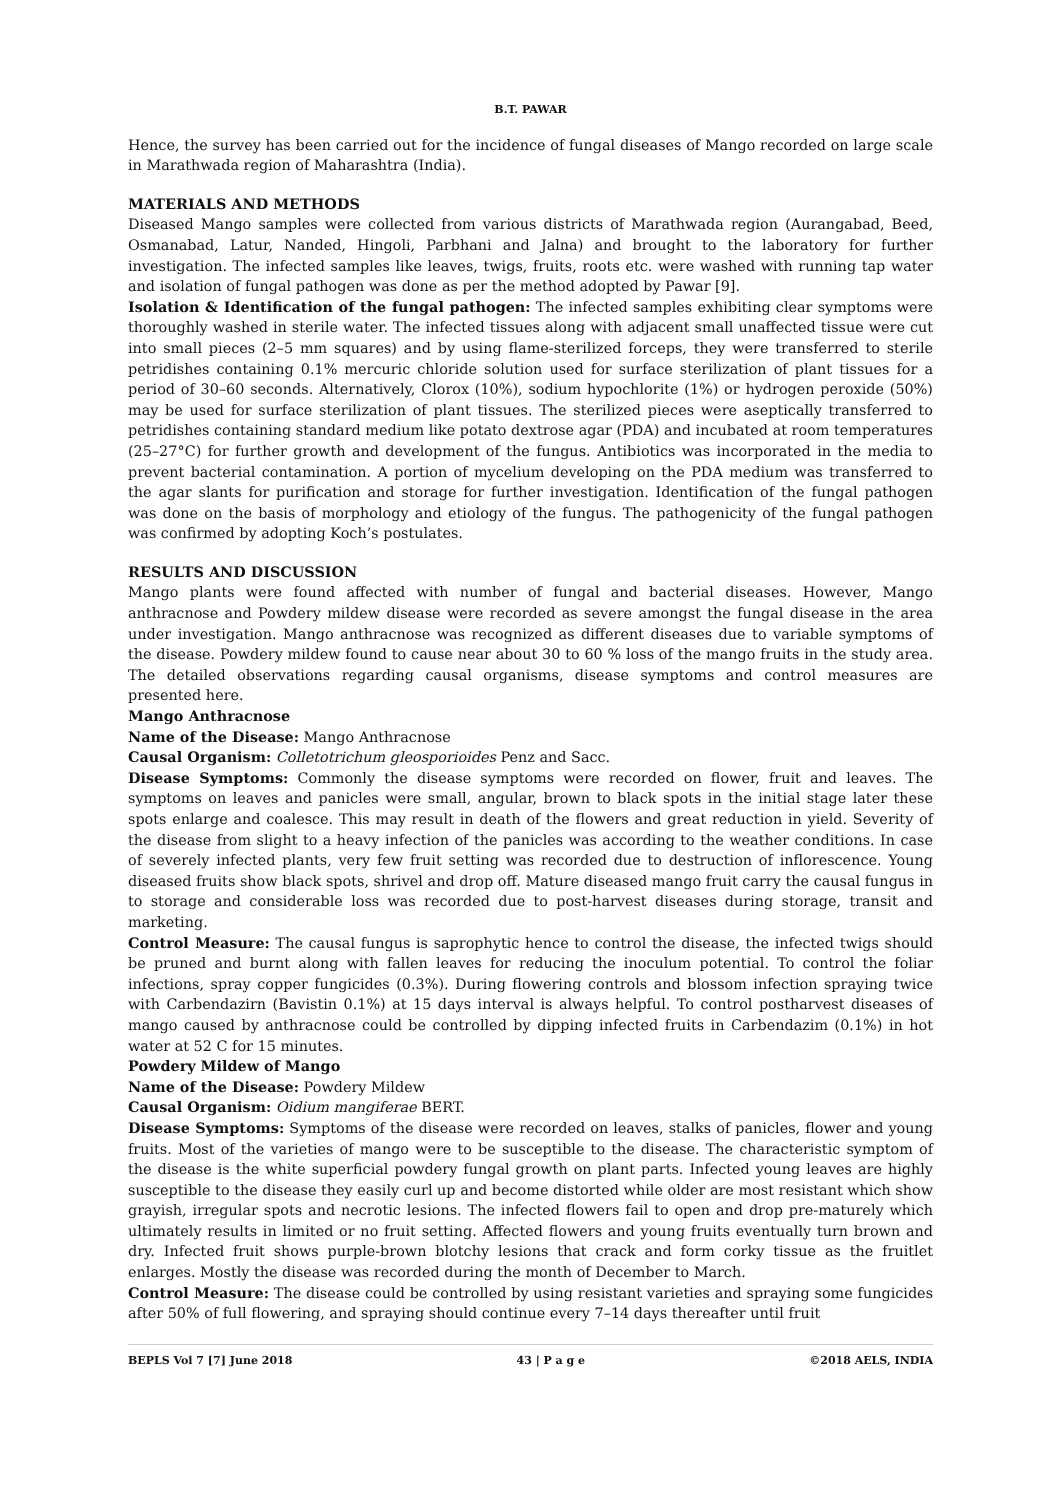B.T. PAWAR
Hence, the survey has been carried out for the incidence of fungal diseases of Mango recorded on large scale in Marathwada region of Maharashtra (India).
MATERIALS AND METHODS
Diseased Mango samples were collected from various districts of Marathwada region (Aurangabad, Beed, Osmanabad, Latur, Nanded, Hingoli, Parbhani and Jalna) and brought to the laboratory for further investigation. The infected samples like leaves, twigs, fruits, roots etc. were washed with running tap water and isolation of fungal pathogen was done as per the method adopted by Pawar [9].
Isolation & Identification of the fungal pathogen: The infected samples exhibiting clear symptoms were thoroughly washed in sterile water. The infected tissues along with adjacent small unaffected tissue were cut into small pieces (2–5 mm squares) and by using flame-sterilized forceps, they were transferred to sterile petridishes containing 0.1% mercuric chloride solution used for surface sterilization of plant tissues for a period of 30–60 seconds. Alternatively, Clorox (10%), sodium hypochlorite (1%) or hydrogen peroxide (50%) may be used for surface sterilization of plant tissues. The sterilized pieces were aseptically transferred to petridishes containing standard medium like potato dextrose agar (PDA) and incubated at room temperatures (25–27°C) for further growth and development of the fungus. Antibiotics was incorporated in the media to prevent bacterial contamination. A portion of mycelium developing on the PDA medium was transferred to the agar slants for purification and storage for further investigation. Identification of the fungal pathogen was done on the basis of morphology and etiology of the fungus. The pathogenicity of the fungal pathogen was confirmed by adopting Koch’s postulates.
RESULTS AND DISCUSSION
Mango plants were found affected with number of fungal and bacterial diseases. However, Mango anthracnose and Powdery mildew disease were recorded as severe amongst the fungal disease in the area under investigation. Mango anthracnose was recognized as different diseases due to variable symptoms of the disease. Powdery mildew found to cause near about 30 to 60 % loss of the mango fruits in the study area. The detailed observations regarding causal organisms, disease symptoms and control measures are presented here.
Mango Anthracnose
Name of the Disease: Mango Anthracnose
Causal Organism: Colletotrichum gleosporioides Penz and Sacc.
Disease Symptoms: Commonly the disease symptoms were recorded on flower, fruit and leaves. The symptoms on leaves and panicles were small, angular, brown to black spots in the initial stage later these spots enlarge and coalesce. This may result in death of the flowers and great reduction in yield. Severity of the disease from slight to a heavy infection of the panicles was according to the weather conditions. In case of severely infected plants, very few fruit setting was recorded due to destruction of inflorescence. Young diseased fruits show black spots, shrivel and drop off. Mature diseased mango fruit carry the causal fungus in to storage and considerable loss was recorded due to post-harvest diseases during storage, transit and marketing.
Control Measure: The causal fungus is saprophytic hence to control the disease, the infected twigs should be pruned and burnt along with fallen leaves for reducing the inoculum potential. To control the foliar infections, spray copper fungicides (0.3%). During flowering controls and blossom infection spraying twice with Carbendazirn (Bavistin 0.1%) at 15 days interval is always helpful. To control postharvest diseases of mango caused by anthracnose could be controlled by dipping infected fruits in Carbendazim (0.1%) in hot water at 52 C for 15 minutes.
Powdery Mildew of Mango
Name of the Disease: Powdery Mildew
Causal Organism: Oidium mangiferae BERT.
Disease Symptoms: Symptoms of the disease were recorded on leaves, stalks of panicles, flower and young fruits. Most of the varieties of mango were to be susceptible to the disease. The characteristic symptom of the disease is the white superficial powdery fungal growth on plant parts. Infected young leaves are highly susceptible to the disease they easily curl up and become distorted while older are most resistant which show grayish, irregular spots and necrotic lesions. The infected flowers fail to open and drop pre-maturely which ultimately results in limited or no fruit setting. Affected flowers and young fruits eventually turn brown and dry. Infected fruit shows purple-brown blotchy lesions that crack and form corky tissue as the fruitlet enlarges. Mostly the disease was recorded during the month of December to March.
Control Measure: The disease could be controlled by using resistant varieties and spraying some fungicides after 50% of full flowering, and spraying should continue every 7–14 days thereafter until fruit
BEPLS Vol 7 [7] June 2018 43 | P a g e ©2018 AELS, INDIA